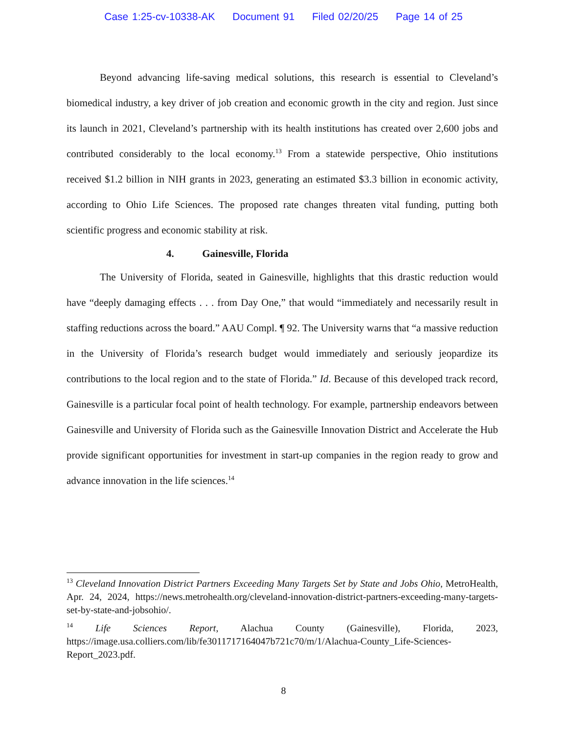Case 1:25-cv-10338-AK Document 91 Filed 02/20/25 Page 14 of 25
Beyond advancing life-saving medical solutions, this research is essential to Cleveland’s biomedical industry, a key driver of job creation and economic growth in the city and region. Just since its launch in 2021, Cleveland’s partnership with its health institutions has created over 2,600 jobs and contributed considerably to the local economy.<sup>13</sup> From a statewide perspective, Ohio institutions received $1.2 billion in NIH grants in 2023, generating an estimated $3.3 billion in economic activity, according to Ohio Life Sciences. The proposed rate changes threaten vital funding, putting both scientific progress and economic stability at risk.
4. Gainesville, Florida
The University of Florida, seated in Gainesville, highlights that this drastic reduction would have “deeply damaging effects . . . from Day One,” that would “immediately and necessarily result in staffing reductions across the board.” AAU Compl. ¶ 92. The University warns that “a massive reduction in the University of Florida’s research budget would immediately and seriously jeopardize its contributions to the local region and to the state of Florida.” Id. Because of this developed track record, Gainesville is a particular focal point of health technology. For example, partnership endeavors between Gainesville and University of Florida such as the Gainesville Innovation District and Accelerate the Hub provide significant opportunities for investment in start-up companies in the region ready to grow and advance innovation in the life sciences.<sup>14</sup>
<sup>13</sup> Cleveland Innovation District Partners Exceeding Many Targets Set by State and Jobs Ohio, MetroHealth, Apr. 24, 2024, https://news.metrohealth.org/cleveland-innovation-district-partners-exceeding-many-targets-set-by-state-and-jobsohio/.
<sup>14</sup> Life Sciences Report, Alachua County (Gainesville), Florida, 2023, https://image.usa.colliers.com/lib/fe3011717164047b721c70/m/1/Alachua-County_Life-Sciences-Report_2023.pdf.
8